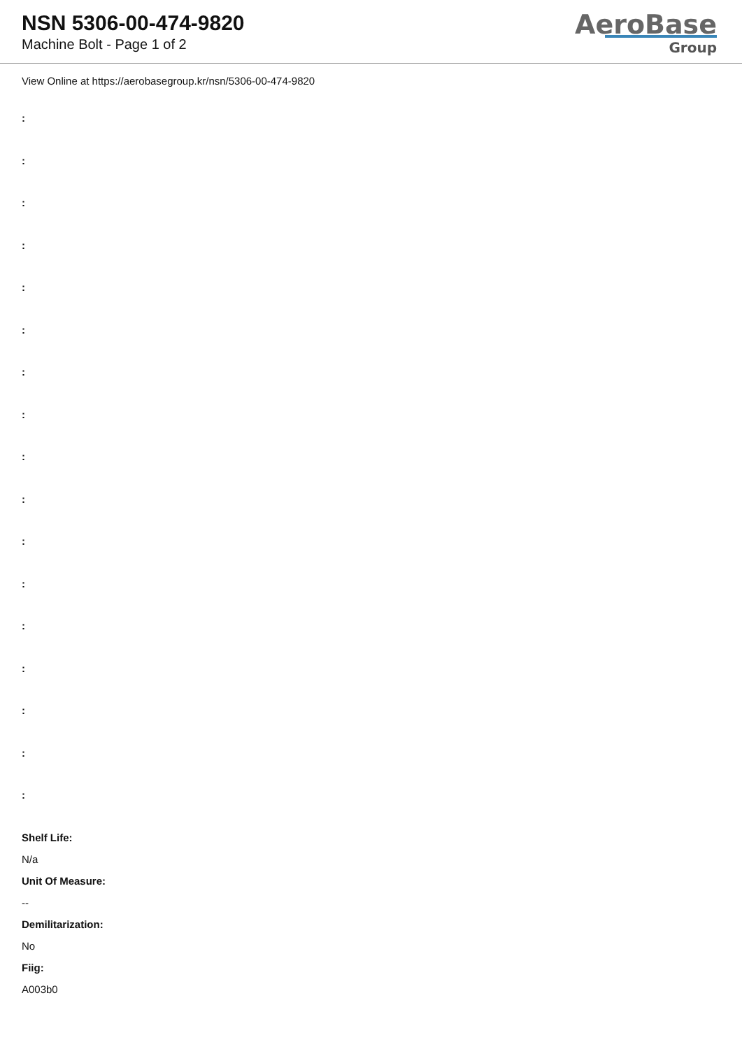NSN 5306-00-474-9820
Machine Bolt - Page 1 of 2
AeroBase
Group
View Online at https://aerobasegroup.kr/nsn/5306-00-474-9820
:
:
:
:
:
:
:
:
:
:
:
:
:
:
:
:
:
Shelf Life:
N/a
Unit Of Measure:
--
Demilitarization:
No
Fiig:
A003b0